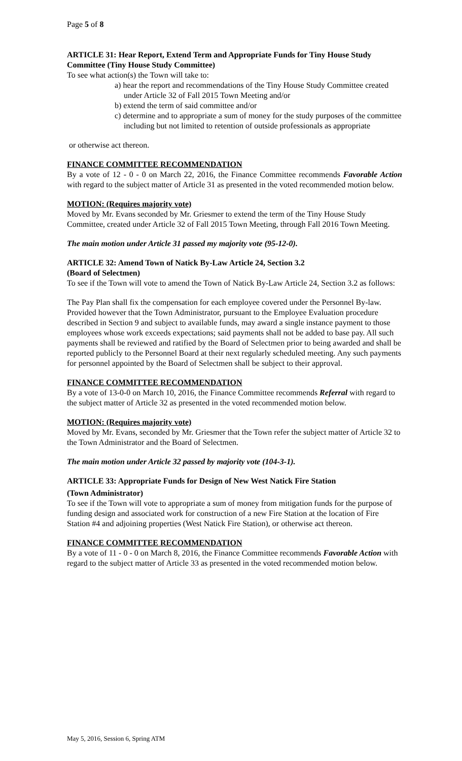Page 5 of 8
ARTICLE 31: Hear Report, Extend Term and Appropriate Funds for Tiny House Study Committee (Tiny House Study Committee)
To see what action(s) the Town will take to:
a) hear the report and recommendations of the Tiny House Study Committee created under Article 32 of Fall 2015 Town Meeting and/or
b) extend the term of said committee and/or
c) determine and to appropriate a sum of money for the study purposes of the committee including but not limited to retention of outside professionals as appropriate
or otherwise act thereon.
FINANCE COMMITTEE RECOMMENDATION
By a vote of 12 - 0 - 0 on March 22, 2016, the Finance Committee recommends Favorable Action with regard to the subject matter of Article 31 as presented in the voted recommended motion below.
MOTION: (Requires majority vote)
Moved by Mr. Evans seconded by Mr. Griesmer to extend the term of the Tiny House Study Committee, created under Article 32 of Fall 2015 Town Meeting, through Fall 2016 Town Meeting.
The main motion under Article 31 passed my majority vote (95-12-0).
ARTICLE 32: Amend Town of Natick By-Law Article 24, Section 3.2
(Board of Selectmen)
To see if the Town will vote to amend the Town of Natick By-Law Article 24, Section 3.2 as follows:
The Pay Plan shall fix the compensation for each employee covered under the Personnel By-law. Provided however that the Town Administrator, pursuant to the Employee Evaluation procedure described in Section 9 and subject to available funds, may award a single instance payment to those employees whose work exceeds expectations; said payments shall not be added to base pay. All such payments shall be reviewed and ratified by the Board of Selectmen prior to being awarded and shall be reported publicly to the Personnel Board at their next regularly scheduled meeting. Any such payments for personnel appointed by the Board of Selectmen shall be subject to their approval.
FINANCE COMMITTEE RECOMMENDATION
By a vote of 13-0-0 on March 10, 2016, the Finance Committee recommends Referral with regard to the subject matter of Article 32 as presented in the voted recommended motion below.
MOTION: (Requires majority vote)
Moved by Mr. Evans, seconded by Mr. Griesmer that the Town refer the subject matter of Article 32 to the Town Administrator and the Board of Selectmen.
The main motion under Article 32 passed by majority vote (104-3-1).
ARTICLE 33: Appropriate Funds for Design of New West Natick Fire Station
(Town Administrator)
To see if the Town will vote to appropriate a sum of money from mitigation funds for the purpose of funding design and associated work for construction of a new Fire Station at the location of Fire Station #4 and adjoining properties (West Natick Fire Station), or otherwise act thereon.
FINANCE COMMITTEE RECOMMENDATION
By a vote of 11 - 0 - 0 on March 8, 2016, the Finance Committee recommends Favorable Action with regard to the subject matter of Article 33 as presented in the voted recommended motion below.
May 5, 2016, Session 6, Spring ATM